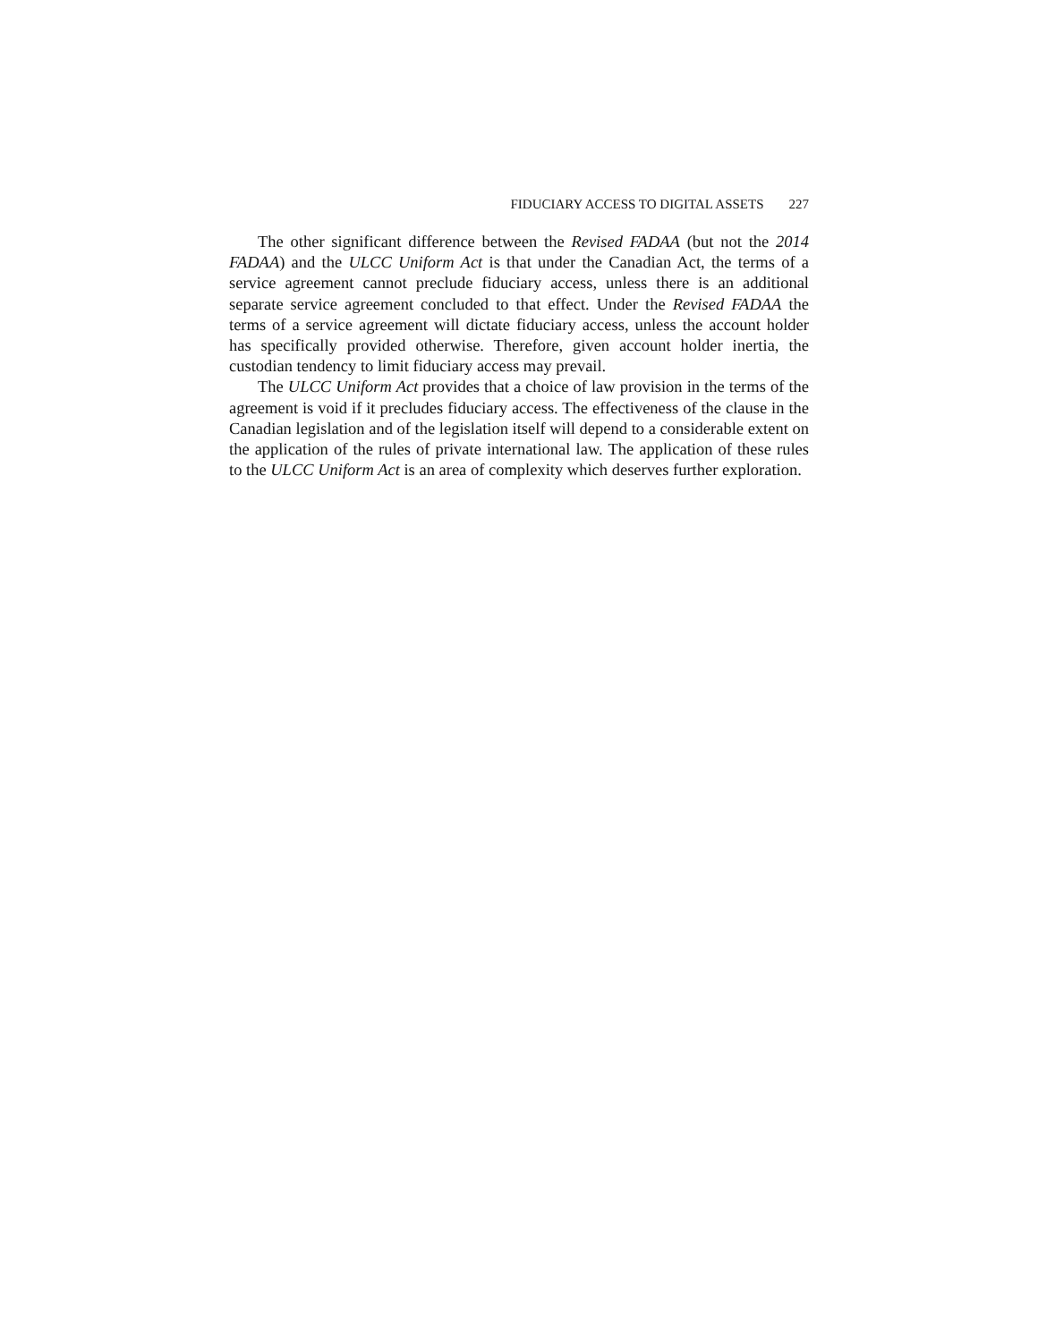FIDUCIARY ACCESS TO DIGITAL ASSETS 227
The other significant difference between the Revised FADAA (but not the 2014 FADAA) and the ULCC Uniform Act is that under the Canadian Act, the terms of a service agreement cannot preclude fiduciary access, unless there is an additional separate service agreement concluded to that effect. Under the Revised FADAA the terms of a service agreement will dictate fiduciary access, unless the account holder has specifically provided otherwise. Therefore, given account holder inertia, the custodian tendency to limit fiduciary access may prevail.
The ULCC Uniform Act provides that a choice of law provision in the terms of the agreement is void if it precludes fiduciary access. The effectiveness of the clause in the Canadian legislation and of the legislation itself will depend to a considerable extent on the application of the rules of private international law. The application of these rules to the ULCC Uniform Act is an area of complexity which deserves further exploration.